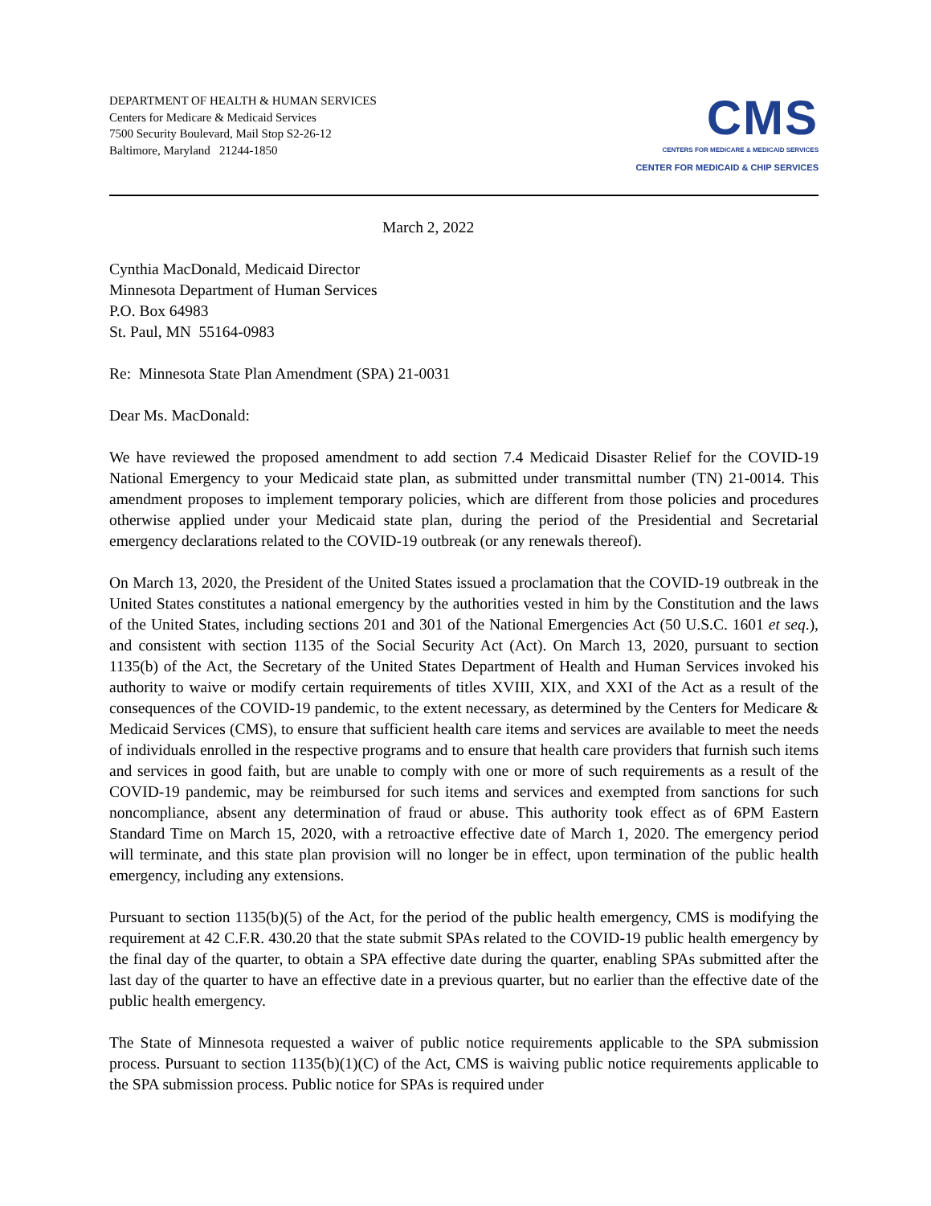DEPARTMENT OF HEALTH & HUMAN SERVICES
Centers for Medicare & Medicaid Services
7500 Security Boulevard, Mail Stop S2-26-12
Baltimore, Maryland 21244-1850
CMS
CENTERS FOR MEDICARE & MEDICAID SERVICES
CENTER FOR MEDICAID & CHIP SERVICES
March 2, 2022
Cynthia MacDonald, Medicaid Director
Minnesota Department of Human Services
P.O. Box 64983
St. Paul, MN 55164-0983
Re: Minnesota State Plan Amendment (SPA) 21-0031
Dear Ms. MacDonald:
We have reviewed the proposed amendment to add section 7.4 Medicaid Disaster Relief for the COVID-19 National Emergency to your Medicaid state plan, as submitted under transmittal number (TN) 21-0014. This amendment proposes to implement temporary policies, which are different from those policies and procedures otherwise applied under your Medicaid state plan, during the period of the Presidential and Secretarial emergency declarations related to the COVID-19 outbreak (or any renewals thereof).
On March 13, 2020, the President of the United States issued a proclamation that the COVID-19 outbreak in the United States constitutes a national emergency by the authorities vested in him by the Constitution and the laws of the United States, including sections 201 and 301 of the National Emergencies Act (50 U.S.C. 1601 et seq.), and consistent with section 1135 of the Social Security Act (Act). On March 13, 2020, pursuant to section 1135(b) of the Act, the Secretary of the United States Department of Health and Human Services invoked his authority to waive or modify certain requirements of titles XVIII, XIX, and XXI of the Act as a result of the consequences of the COVID-19 pandemic, to the extent necessary, as determined by the Centers for Medicare & Medicaid Services (CMS), to ensure that sufficient health care items and services are available to meet the needs of individuals enrolled in the respective programs and to ensure that health care providers that furnish such items and services in good faith, but are unable to comply with one or more of such requirements as a result of the COVID-19 pandemic, may be reimbursed for such items and services and exempted from sanctions for such noncompliance, absent any determination of fraud or abuse. This authority took effect as of 6PM Eastern Standard Time on March 15, 2020, with a retroactive effective date of March 1, 2020. The emergency period will terminate, and this state plan provision will no longer be in effect, upon termination of the public health emergency, including any extensions.
Pursuant to section 1135(b)(5) of the Act, for the period of the public health emergency, CMS is modifying the requirement at 42 C.F.R. 430.20 that the state submit SPAs related to the COVID-19 public health emergency by the final day of the quarter, to obtain a SPA effective date during the quarter, enabling SPAs submitted after the last day of the quarter to have an effective date in a previous quarter, but no earlier than the effective date of the public health emergency.
The State of Minnesota requested a waiver of public notice requirements applicable to the SPA submission process. Pursuant to section 1135(b)(1)(C) of the Act, CMS is waiving public notice requirements applicable to the SPA submission process. Public notice for SPAs is required under